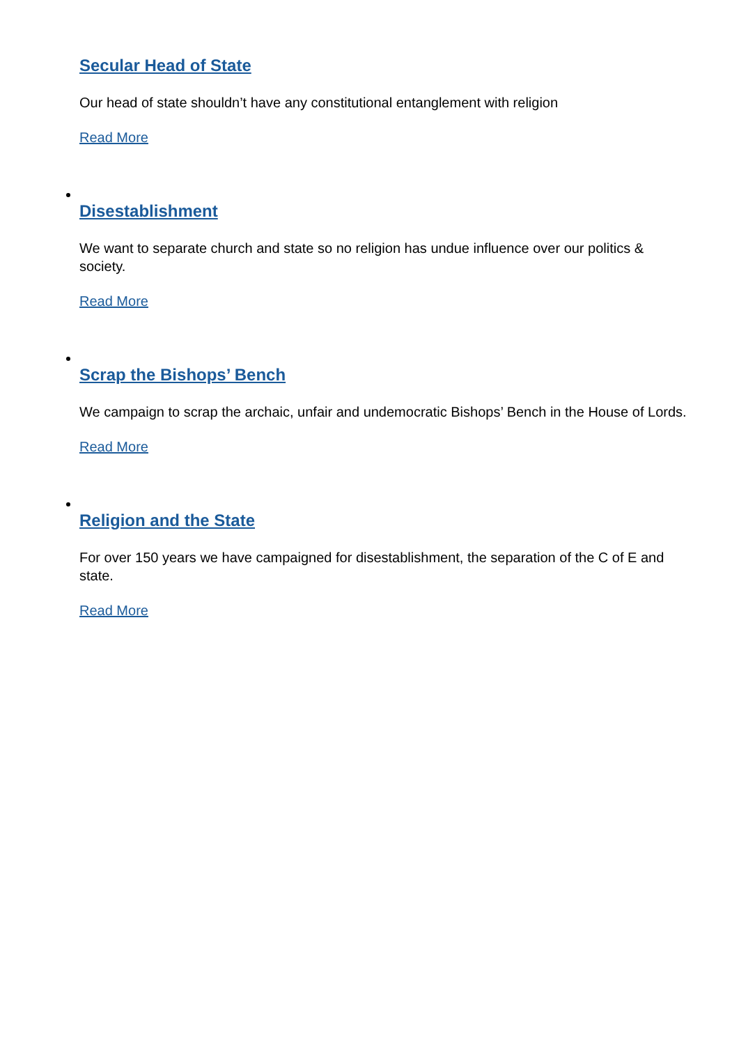Secular Head of State
Our head of state shouldn’t have any constitutional entanglement with religion
Read More
Disestablishment
We want to separate church and state so no religion has undue influence over our politics & society.
Read More
Scrap the Bishops’ Bench
We campaign to scrap the archaic, unfair and undemocratic Bishops’ Bench in the House of Lords.
Read More
Religion and the State
For over 150 years we have campaigned for disestablishment, the separation of the C of E and state.
Read More